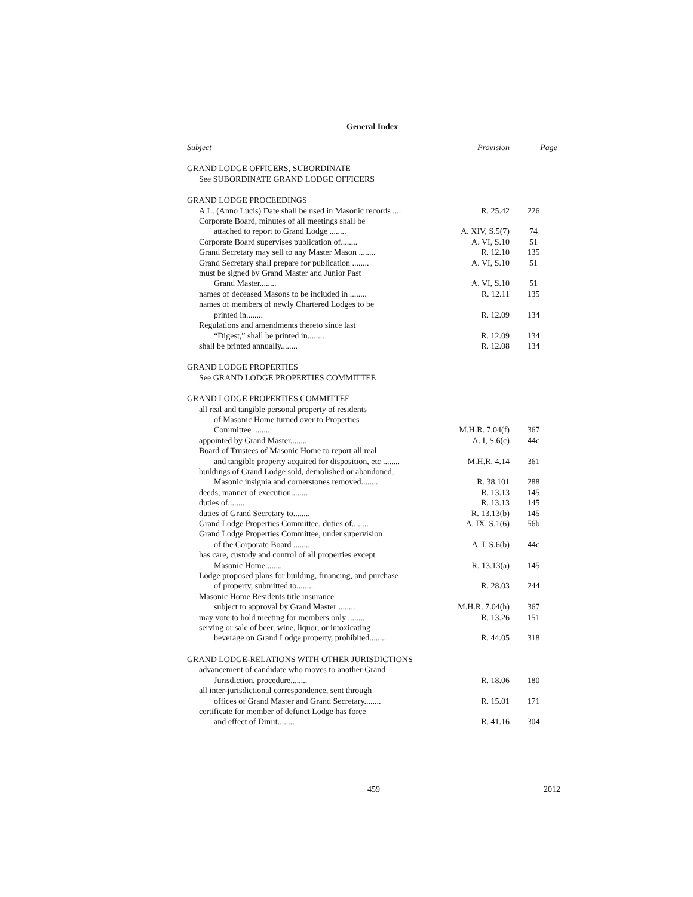General Index
| Subject | Provision | Page |
| --- | --- | --- |
| GRAND LODGE OFFICERS, SUBORDINATE | | |
| See SUBORDINATE GRAND LODGE OFFICERS | | |
| GRAND LODGE PROCEEDINGS | | |
| A.L. (Anno Lucis) Date shall be used in Masonic records .... | R. 25.42 | 226 |
| Corporate Board, minutes of all meetings shall be | | |
| attached to report to Grand Lodge ........ | A. XIV, S.5(7) | 74 |
| Corporate Board supervises publication of........ | A. VI, S.10 | 51 |
| Grand Secretary may sell to any Master Mason ........ | R. 12.10 | 135 |
| Grand Secretary shall prepare for publication ........ | A. VI, S.10 | 51 |
| must be signed by Grand Master and Junior Past | | |
| Grand Master........ | A. VI, S.10 | 51 |
| names of deceased Masons to be included in ........ | R. 12.11 | 135 |
| names of members of newly Chartered Lodges to be | | |
| printed in........ | R. 12.09 | 134 |
| Regulations and amendments thereto since last | | |
| “Digest,” shall be printed in........ | R. 12.09 | 134 |
| shall be printed annually........ | R. 12.08 | 134 |
| GRAND LODGE PROPERTIES | | |
| See GRAND LODGE PROPERTIES COMMITTEE | | |
| GRAND LODGE PROPERTIES COMMITTEE | | |
| all real and tangible personal property of residents | | |
| of Masonic Home turned over to Properties | | |
| Committee ........ | M.H.R. 7.04(f) | 367 |
| appointed by Grand Master........ | A. I, S.6(c) | 44c |
| Board of Trustees of Masonic Home to report all real | | |
| and tangible property acquired for disposition, etc ........ | M.H.R. 4.14 | 361 |
| buildings of Grand Lodge sold, demolished or abandoned, | | |
| Masonic insignia and cornerstones removed........ | R. 38.101 | 288 |
| deeds, manner of execution........ | R. 13.13 | 145 |
| duties of........ | R. 13.13 | 145 |
| duties of Grand Secretary to........ | R. 13.13(b) | 145 |
| Grand Lodge Properties Committee, duties of........ | A. IX, S.1(6) | 56b |
| Grand Lodge Properties Committee, under supervision | | |
| of the Corporate Board ........ | A. I, S.6(b) | 44c |
| has care, custody and control of all properties except | | |
| Masonic Home........ | R. 13.13(a) | 145 |
| Lodge proposed plans for building, financing, and purchase | | |
| of property, submitted to........ | R. 28.03 | 244 |
| Masonic Home Residents title insurance | | |
| subject to approval by Grand Master ........ | M.H.R. 7.04(h) | 367 |
| may vote to hold meeting for members only ........ | R. 13.26 | 151 |
| serving or sale of beer, wine, liquor, or intoxicating | | |
| beverage on Grand Lodge property, prohibited........ | R. 44.05 | 318 |
| GRAND LODGE-RELATIONS WITH OTHER JURISDICTIONS | | |
| advancement of candidate who moves to another Grand | | |
| Jurisdiction, procedure........ | R. 18.06 | 180 |
| all inter-jurisdictional correspondence, sent through | | |
| offices of Grand Master and Grand Secretary........ | R. 15.01 | 171 |
| certificate for member of defunct Lodge has force | | |
| and effect of Dimit........ | R. 41.16 | 304 |
459 2012